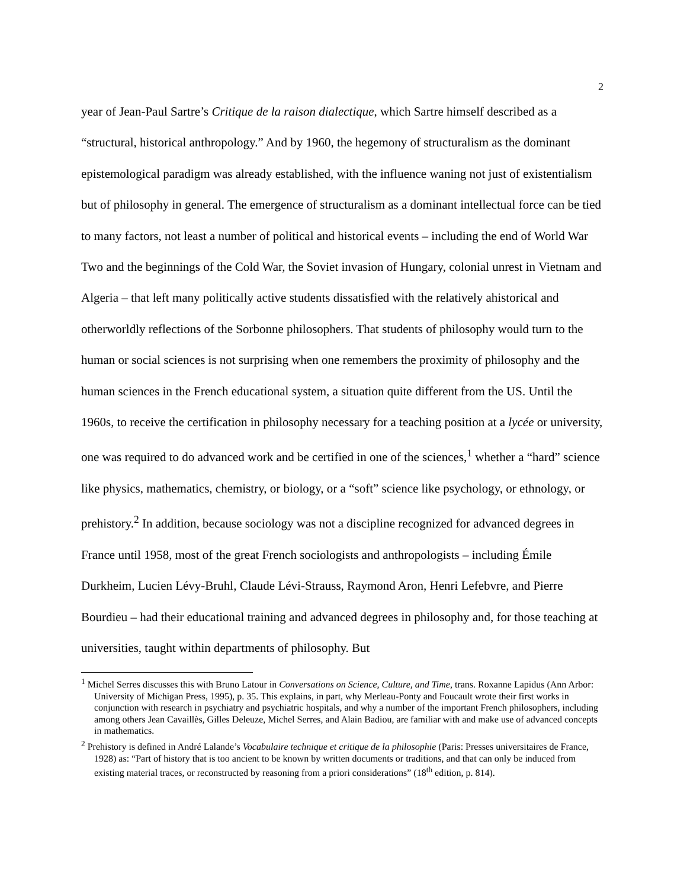2
year of Jean-Paul Sartre’s Critique de la raison dialectique, which Sartre himself described as a “structural, historical anthropology.” And by 1960, the hegemony of structuralism as the dominant epistemological paradigm was already established, with the influence waning not just of existentialism but of philosophy in general. The emergence of structuralism as a dominant intellectual force can be tied to many factors, not least a number of political and historical events – including the end of World War Two and the beginnings of the Cold War, the Soviet invasion of Hungary, colonial unrest in Vietnam and Algeria – that left many politically active students dissatisfied with the relatively ahistorical and otherworldly reflections of the Sorbonne philosophers. That students of philosophy would turn to the human or social sciences is not surprising when one remembers the proximity of philosophy and the human sciences in the French educational system, a situation quite different from the US. Until the 1960s, to receive the certification in philosophy necessary for a teaching position at a lycée or university, one was required to do advanced work and be certified in one of the sciences,<sup>1</sup> whether a “hard” science like physics, mathematics, chemistry, or biology, or a “soft” science like psychology, or ethnology, or prehistory.<sup>2</sup> In addition, because sociology was not a discipline recognized for advanced degrees in France until 1958, most of the great French sociologists and anthropologists – including Émile Durkheim, Lucien Lévy-Bruhl, Claude Lévi-Strauss, Raymond Aron, Henri Lefebvre, and Pierre Bourdieu – had their educational training and advanced degrees in philosophy and, for those teaching at universities, taught within departments of philosophy. But
<sup>1</sup> Michel Serres discusses this with Bruno Latour in Conversations on Science, Culture, and Time, trans. Roxanne Lapidus (Ann Arbor: University of Michigan Press, 1995), p. 35. This explains, in part, why Merleau-Ponty and Foucault wrote their first works in conjunction with research in psychiatry and psychiatric hospitals, and why a number of the important French philosophers, including among others Jean Cavaillès, Gilles Deleuze, Michel Serres, and Alain Badiou, are familiar with and make use of advanced concepts in mathematics.
<sup>2</sup> Prehistory is defined in André Lalande’s Vocabulaire technique et critique de la philosophie (Paris: Presses universitaires de France, 1928) as: “Part of history that is too ancient to be known by written documents or traditions, and that can only be induced from existing material traces, or reconstructed by reasoning from a priori considerations” (18<sup>th</sup> edition, p. 814).